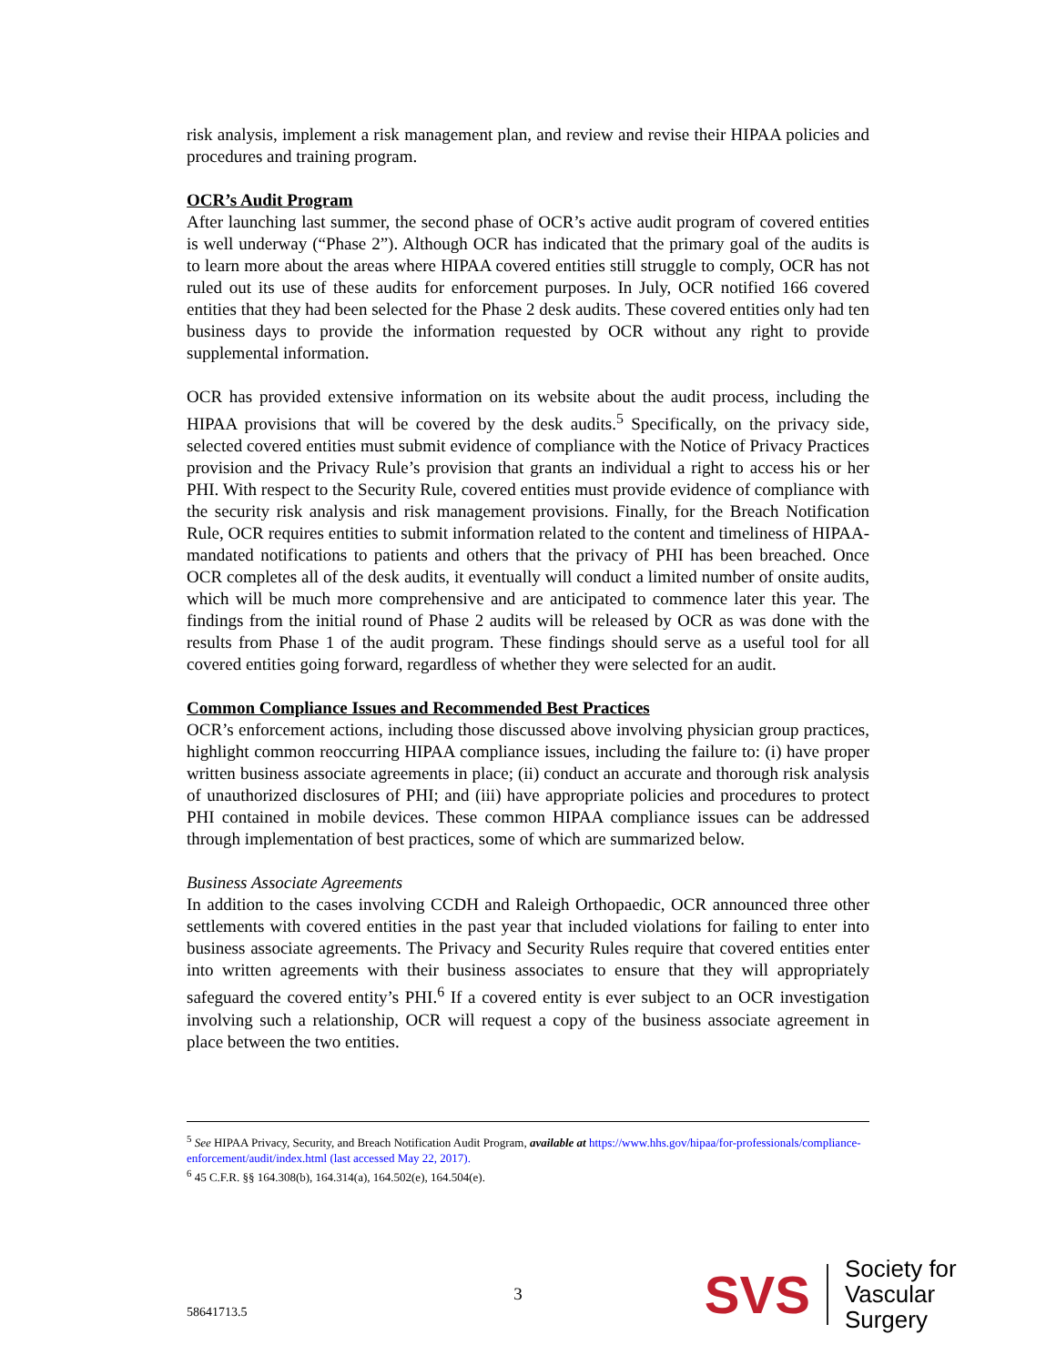risk analysis, implement a risk management plan, and review and revise their HIPAA policies and procedures and training program.
OCR’s Audit Program
After launching last summer, the second phase of OCR’s active audit program of covered entities is well underway (“Phase 2”). Although OCR has indicated that the primary goal of the audits is to learn more about the areas where HIPAA covered entities still struggle to comply, OCR has not ruled out its use of these audits for enforcement purposes. In July, OCR notified 166 covered entities that they had been selected for the Phase 2 desk audits. These covered entities only had ten business days to provide the information requested by OCR without any right to provide supplemental information.
OCR has provided extensive information on its website about the audit process, including the HIPAA provisions that will be covered by the desk audits.<sup>5</sup> Specifically, on the privacy side, selected covered entities must submit evidence of compliance with the Notice of Privacy Practices provision and the Privacy Rule’s provision that grants an individual a right to access his or her PHI. With respect to the Security Rule, covered entities must provide evidence of compliance with the security risk analysis and risk management provisions. Finally, for the Breach Notification Rule, OCR requires entities to submit information related to the content and timeliness of HIPAA-mandated notifications to patients and others that the privacy of PHI has been breached. Once OCR completes all of the desk audits, it eventually will conduct a limited number of onsite audits, which will be much more comprehensive and are anticipated to commence later this year. The findings from the initial round of Phase 2 audits will be released by OCR as was done with the results from Phase 1 of the audit program. These findings should serve as a useful tool for all covered entities going forward, regardless of whether they were selected for an audit.
Common Compliance Issues and Recommended Best Practices
OCR’s enforcement actions, including those discussed above involving physician group practices, highlight common reoccurring HIPAA compliance issues, including the failure to: (i) have proper written business associate agreements in place; (ii) conduct an accurate and thorough risk analysis of unauthorized disclosures of PHI; and (iii) have appropriate policies and procedures to protect PHI contained in mobile devices. These common HIPAA compliance issues can be addressed through implementation of best practices, some of which are summarized below.
Business Associate Agreements
In addition to the cases involving CCDH and Raleigh Orthopaedic, OCR announced three other settlements with covered entities in the past year that included violations for failing to enter into business associate agreements. The Privacy and Security Rules require that covered entities enter into written agreements with their business associates to ensure that they will appropriately safeguard the covered entity’s PHI.<sup>6</sup> If a covered entity is ever subject to an OCR investigation involving such a relationship, OCR will request a copy of the business associate agreement in place between the two entities.
<sup>5</sup> See HIPAA Privacy, Security, and Breach Notification Audit Program, available at https://www.hhs.gov/hipaa/for-professionals/compliance-enforcement/audit/index.html (last accessed May 22, 2017).
<sup>6</sup> 45 C.F.R. §§ 164.308(b), 164.314(a), 164.502(e), 164.504(e).
58641713.5 3 SVS Society for
Vascular Surgery